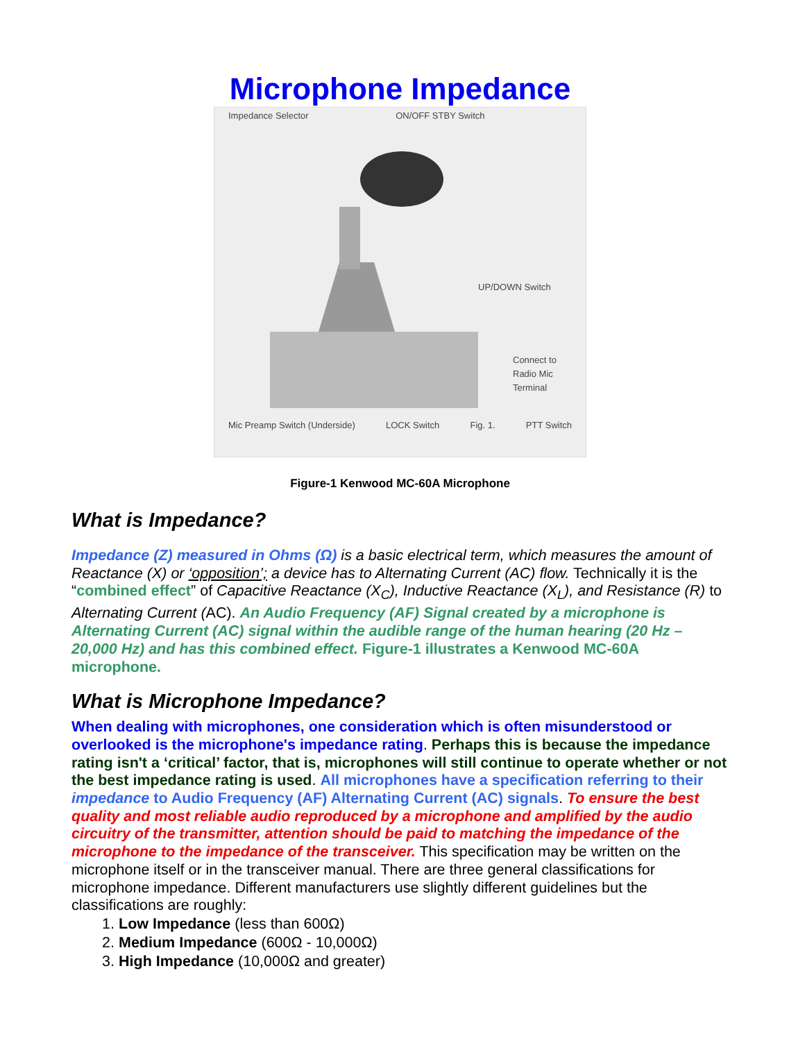Microphone Impedance
Impedance Selector ON/OFF STBY Switch
UP/DOWN Switch
Connect to
Radio Mic
Terminal
Mic Preamp Switch (Underside) LOCK Switch Fig. 1. PTT Switch
Figure-1 Kenwood MC-60A Microphone
What is Impedance?
Impedance (Z) measured in Ohms (Ω) is a basic electrical term, which measures the amount of Reactance (X) or ‘opposition’; a device has to Alternating Current (AC) flow. Technically it is the “combined effect” of Capacitive Reactance (X<sub>C</sub>), Inductive Reactance (X<sub>L</sub>), and Resistance (R) to Alternating Current (AC). An Audio Frequency (AF) Signal created by a microphone is Alternating Current (AC) signal within the audible range of the human hearing (20 Hz – 20,000 Hz) and has this combined effect. Figure-1 illustrates a Kenwood MC-60A microphone.
What is Microphone Impedance?
When dealing with microphones, one consideration which is often misunderstood or overlooked is the microphone's impedance rating. Perhaps this is because the impedance rating isn't a ‘critical’ factor, that is, microphones will still continue to operate whether or not the best impedance rating is used. All microphones have a specification referring to their impedance to Audio Frequency (AF) Alternating Current (AC) signals. To ensure the best quality and most reliable audio reproduced by a microphone and amplified by the audio circuitry of the transmitter, attention should be paid to matching the impedance of the microphone to the impedance of the transceiver. This specification may be written on the microphone itself or in the transceiver manual. There are three general classifications for microphone impedance. Different manufacturers use slightly different guidelines but the classifications are roughly:
1. Low Impedance (less than 600Ω)
2. Medium Impedance (600Ω - 10,000Ω)
3. High Impedance (10,000Ω and greater)